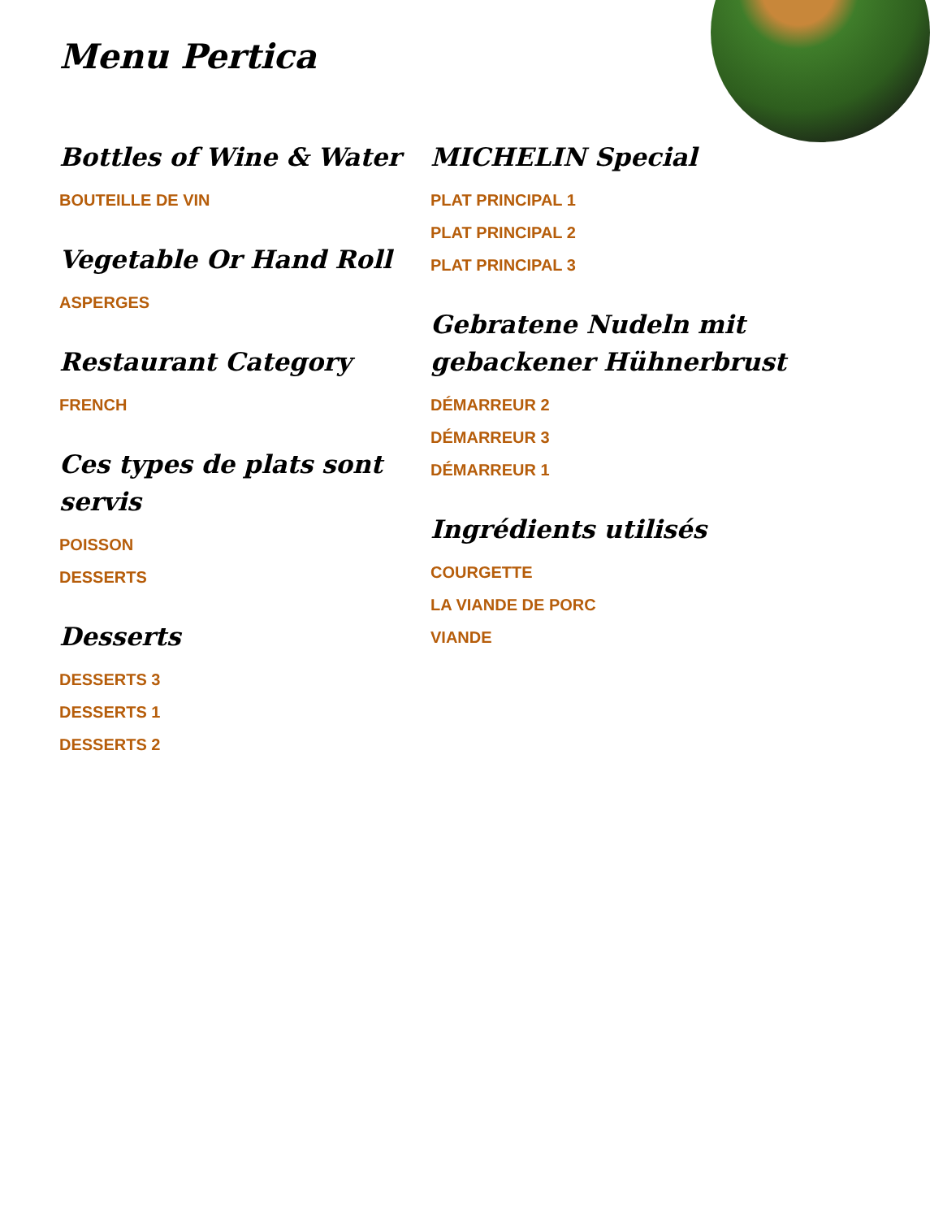Menu Pertica
Bottles of Wine & Water
BOUTEILLE DE VIN
Vegetable Or Hand Roll
ASPERGES
Restaurant Category
FRENCH
Ces types de plats sont servis
POISSON
DESSERTS
Desserts
DESSERTS 3
DESSERTS 1
DESSERTS 2
MICHELIN Special
PLAT PRINCIPAL 1
PLAT PRINCIPAL 2
PLAT PRINCIPAL 3
Gebratene Nudeln mit gebackener Hühnerbrust
DÉMARREUR 2
DÉMARREUR 3
DÉMARREUR 1
Ingrédients utilisés
COURGETTE
LA VIANDE DE PORC
VIANDE